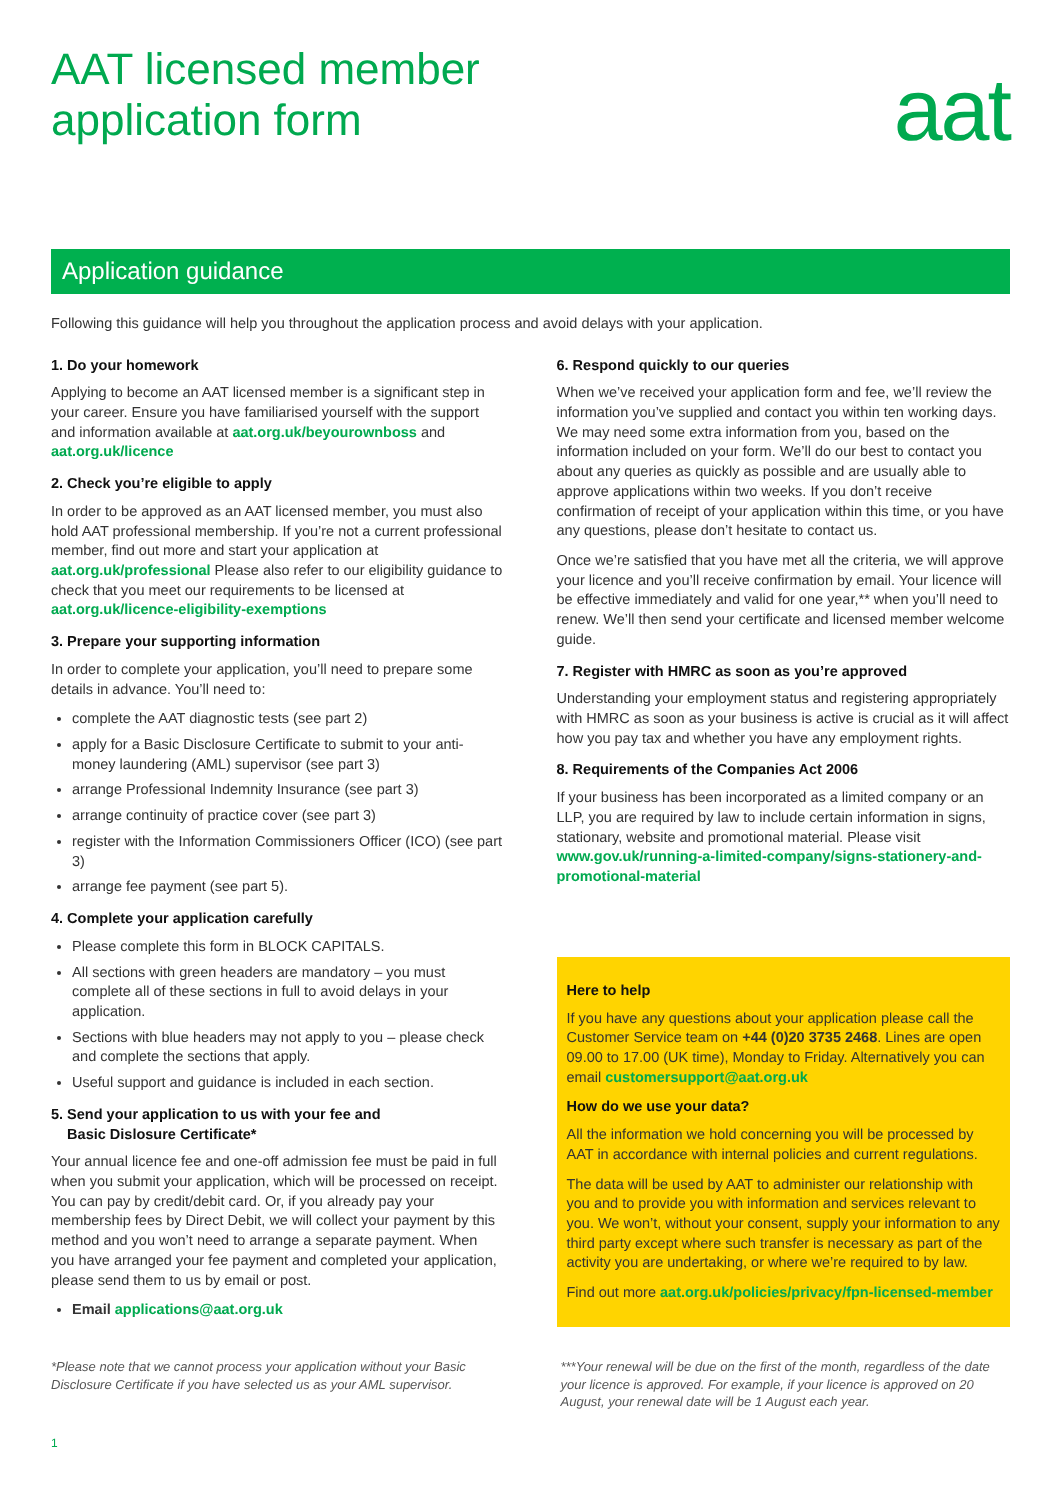AAT licensed member
application form
aat
Application guidance
Following this guidance will help you throughout the application process and avoid delays with your application.
1. Do your homework
Applying to become an AAT licensed member is a significant step in your career. Ensure you have familiarised yourself with the support and information available at aat.org.uk/beyourownboss and aat.org.uk/licence
2. Check you’re eligible to apply
In order to be approved as an AAT licensed member, you must also hold AAT professional membership. If you’re not a current professional member, find out more and start your application at aat.org.uk/professional Please also refer to our eligibility guidance to check that you meet our requirements to be licensed at aat.org.uk/licence-eligibility-exemptions
3. Prepare your supporting information
In order to complete your application, you’ll need to prepare some details in advance. You’ll need to:
complete the AAT diagnostic tests (see part 2)
apply for a Basic Disclosure Certificate to submit to your anti-money laundering (AML) supervisor (see part 3)
arrange Professional Indemnity Insurance (see part 3)
arrange continuity of practice cover (see part 3)
register with the Information Commissioners Officer (ICO) (see part 3)
arrange fee payment (see part 5).
4. Complete your application carefully
Please complete this form in BLOCK CAPITALS.
All sections with green headers are mandatory – you must complete all of these sections in full to avoid delays in your application.
Sections with blue headers may not apply to you – please check and complete the sections that apply.
Useful support and guidance is included in each section.
5. Send your application to us with your fee and
Basic Dislosure Certificate*
Your annual licence fee and one-off admission fee must be paid in full when you submit your application, which will be processed on receipt. You can pay by credit/debit card. Or, if you already pay your membership fees by Direct Debit, we will collect your payment by this method and you won’t need to arrange a separate payment. When you have arranged your fee payment and completed your application, please send them to us by email or post.
Email applications@aat.org.uk
6. Respond quickly to our queries
When we’ve received your application form and fee, we’ll review the information you’ve supplied and contact you within ten working days. We may need some extra information from you, based on the information included on your form. We’ll do our best to contact you about any queries as quickly as possible and are usually able to approve applications within two weeks. If you don’t receive confirmation of receipt of your application within this time, or you have any questions, please don’t hesitate to contact us.
Once we’re satisfied that you have met all the criteria, we will approve your licence and you’ll receive confirmation by email. Your licence will be effective immediately and valid for one year,** when you’ll need to renew. We’ll then send your certificate and licensed member welcome guide.
7. Register with HMRC as soon as you’re approved
Understanding your employment status and registering appropriately with HMRC as soon as your business is active is crucial as it will affect how you pay tax and whether you have any employment rights.
8. Requirements of the Companies Act 2006
If your business has been incorporated as a limited company or an LLP, you are required by law to include certain information in signs, stationary, website and promotional material. Please visit www.gov.uk/running-a-limited-company/signs-stationery-and-promotional-material
Here to help
If you have any questions about your application please call the Customer Service team on +44 (0)20 3735 2468. Lines are open 09.00 to 17.00 (UK time), Monday to Friday. Alternatively you can email customersupport@aat.org.uk
How do we use your data?
All the information we hold concerning you will be processed by AAT in accordance with internal policies and current regulations.
The data will be used by AAT to administer our relationship with you and to provide you with information and services relevant to you. We won’t, without your consent, supply your information to any third party except where such transfer is necessary as part of the activity you are undertaking, or where we’re required to by law.
Find out more aat.org.uk/policies/privacy/fpn-licensed-member
*Please note that we cannot process your application without your Basic Disclosure Certificate if you have selected us as your AML supervisor.
***Your renewal will be due on the first of the month, regardless of the date your licence is approved. For example, if your licence is approved on 20 August, your renewal date will be 1 August each year.
1